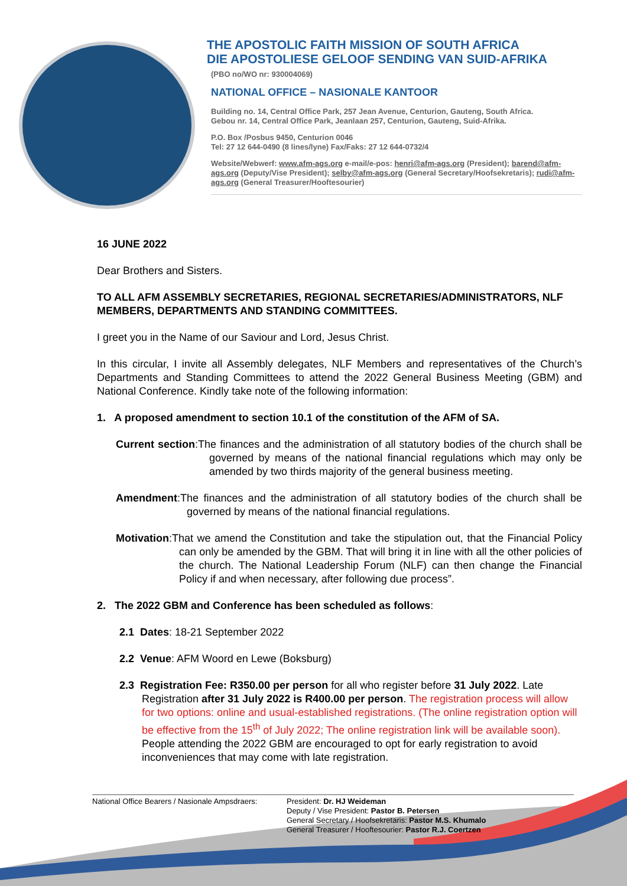THE APOSTOLIC FAITH MISSION OF SOUTH AFRICA
DIE APOSTOLIESE GELOOF SENDING VAN SUID-AFRIKA
(PBO no/WO nr: 930004069)
NATIONAL OFFICE – NASIONALE KANTOOR
Building no. 14, Central Office Park, 257 Jean Avenue, Centurion, Gauteng, South Africa.
Gebou nr. 14, Central Office Park, Jeanlaan 257, Centurion, Gauteng, Suid-Afrika.
P.O. Box /Posbus 9450, Centurion 0046
Tel: 27 12 644-0490 (8 lines/lyne) Fax/Faks: 27 12 644-0732/4
Website/Webwerf: www.afm-ags.org e-mail/e-pos: henri@afm-ags.org (President); barend@afm-ags.org (Deputy/Vise President); selby@afm-ags.org (General Secretary/Hoofsekretaris); rudi@afm-ags.org (General Treasurer/Hooftesourier)
16 JUNE 2022
Dear Brothers and Sisters.
TO ALL AFM ASSEMBLY SECRETARIES, REGIONAL SECRETARIES/ADMINISTRATORS, NLF MEMBERS, DEPARTMENTS AND STANDING COMMITTEES.
I greet you in the Name of our Saviour and Lord, Jesus Christ.
In this circular, I invite all Assembly delegates, NLF Members and representatives of the Church’s Departments and Standing Committees to attend the 2022 General Business Meeting (GBM) and National Conference. Kindly take note of the following information:
1. A proposed amendment to section 10.1 of the constitution of the AFM of SA.
Current section:The finances and the administration of all statutory bodies of the church shall be governed by means of the national financial regulations which may only be amended by two thirds majority of the general business meeting.
Amendment:The finances and the administration of all statutory bodies of the church shall be governed by means of the national financial regulations.
Motivation:That we amend the Constitution and take the stipulation out, that the Financial Policy can only be amended by the GBM. That will bring it in line with all the other policies of the church. The National Leadership Forum (NLF) can then change the Financial Policy if and when necessary, after following due process”.
2. The 2022 GBM and Conference has been scheduled as follows:
2.1 Dates: 18-21 September 2022
2.2 Venue: AFM Woord en Lewe (Boksburg)
2.3 Registration Fee: R350.00 per person for all who register before 31 July 2022. Late Registration after 31 July 2022 is R400.00 per person. The registration process will allow for two options: online and usual-established registrations. (The online registration option will be effective from the 15<sup>th</sup> of July 2022; The online registration link will be available soon). People attending the 2022 GBM are encouraged to opt for early registration to avoid inconveniences that may come with late registration.
National Office Bearers / Nasionale Ampsdraers:
President: Dr. HJ Weideman
Deputy / Vise President: Pastor B. Petersen
General Secretary / Hoofsekretaris: Pastor M.S. Khumalo
General Treasurer / Hooftesourier: Pastor R.J. Coertzen